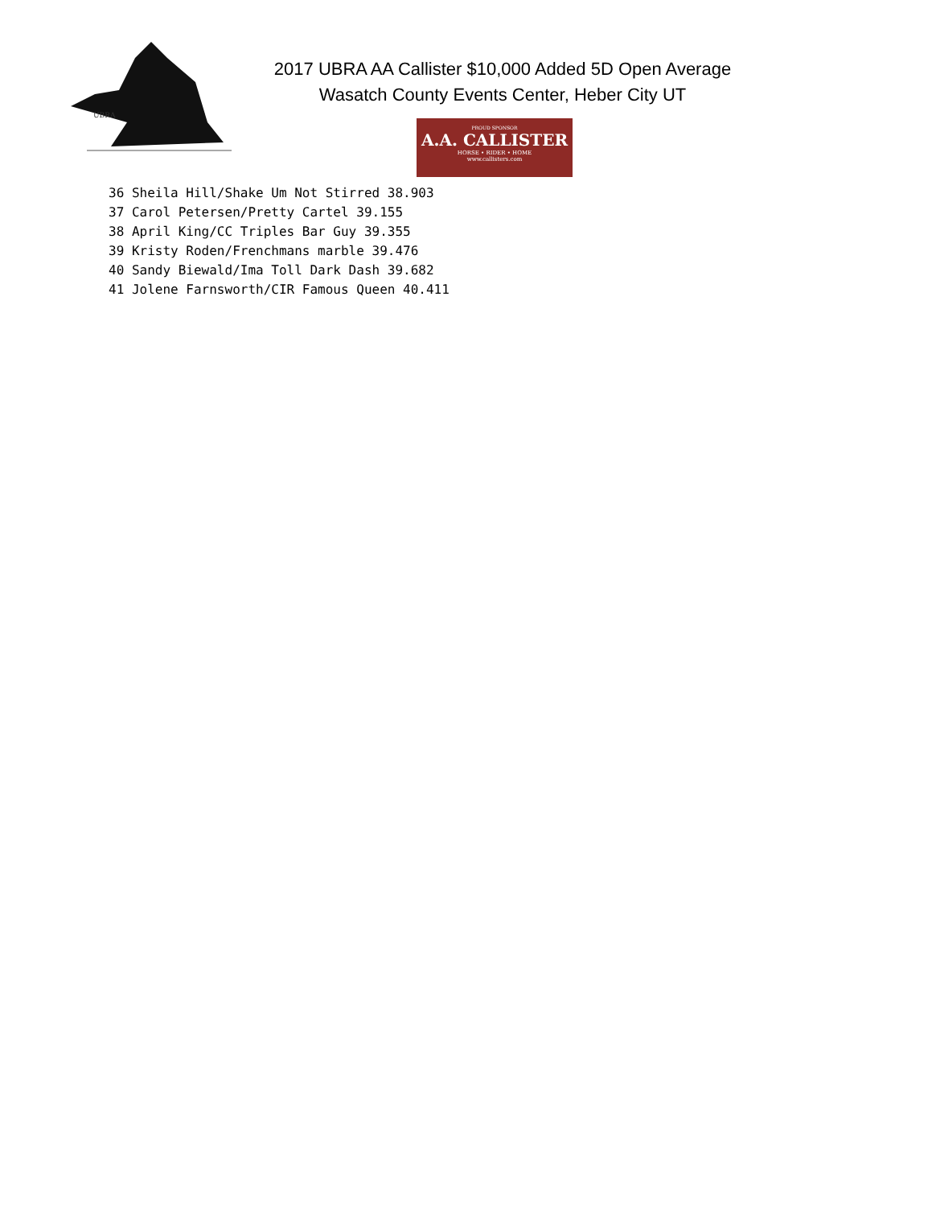UBRA
2017 UBRA AA Callister $10,000 Added 5D Open Average
Wasatch County Events Center, Heber City UT
PROUD SPONSOR
A.A. CALLISTER
HORSE • RIDER • HOME
www.callisters.com
36 Sheila Hill/Shake Um Not Stirred 38.903
37 Carol Petersen/Pretty Cartel 39.155
38 April King/CC Triples Bar Guy 39.355
39 Kristy Roden/Frenchmans marble 39.476
40 Sandy Biewald/Ima Toll Dark Dash 39.682
41 Jolene Farnsworth/CIR Famous Queen 40.411